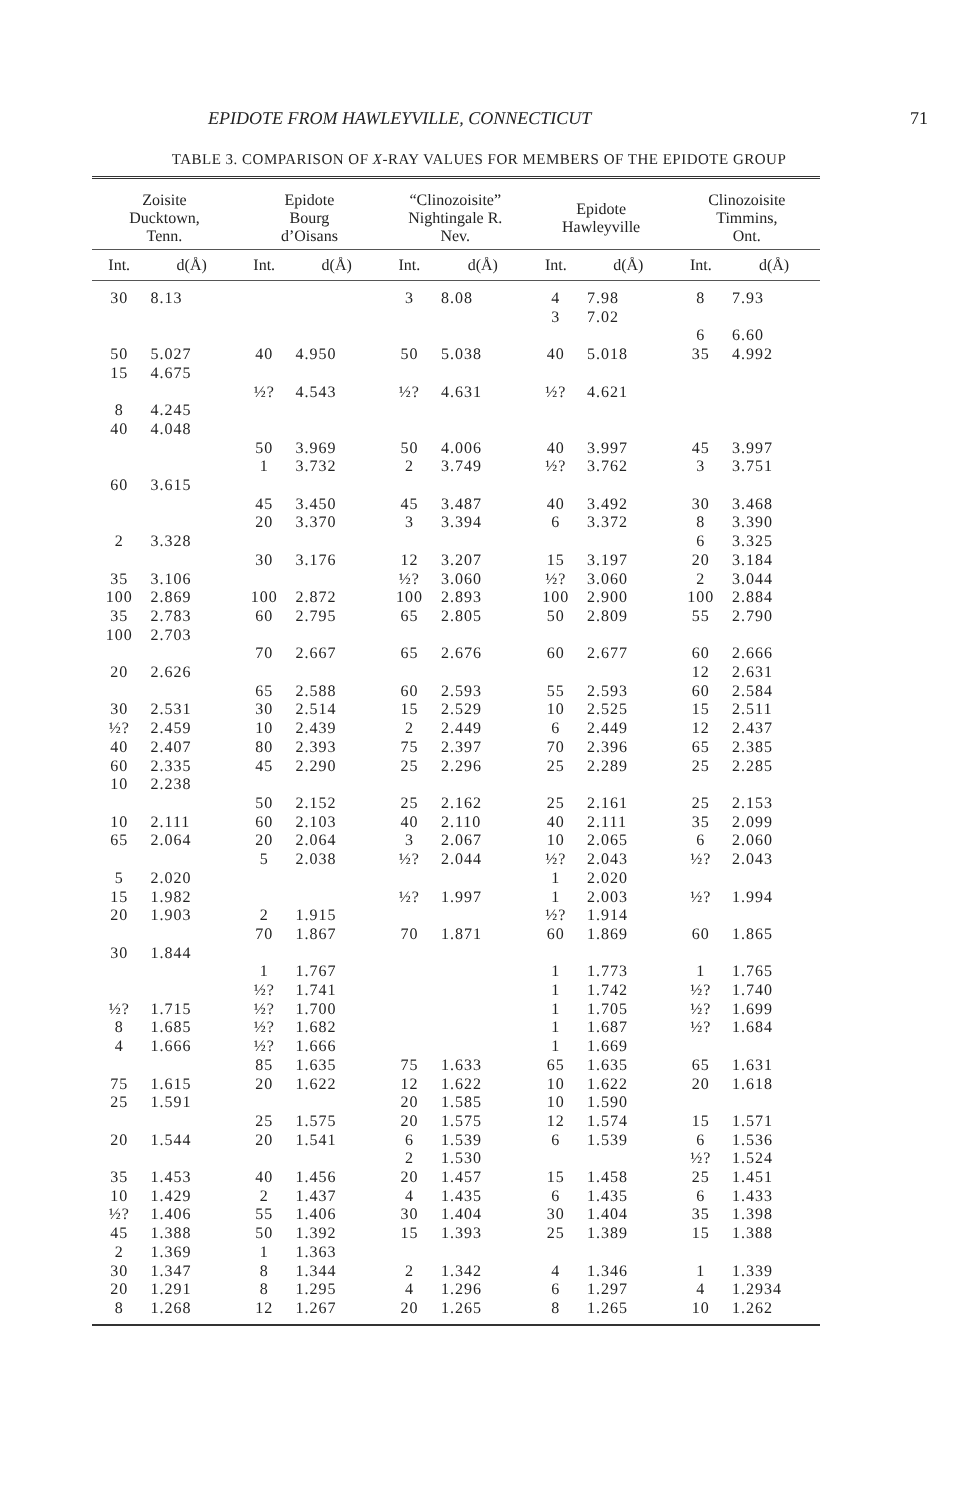EPIDOTE FROM HAWLEYVILLE, CONNECTICUT 71
TABLE 3. COMPARISON OF X-RAY VALUES FOR MEMBERS OF THE EPIDOTE GROUP
| Zoisite Ducktown, Tenn. | | Epidote Bourg d’Oisans | | “Clinozoisite” Nightingale R. Nev. | | Epidote Hawleyville | | Clinozoisite Timmins, Ont. | |
| --- | --- | --- | --- | --- | --- | --- | --- | --- | --- |
| Int. | d(Å) | Int. | d(Å) | Int. | d(Å) | Int. | d(Å) | Int. | d(Å) |
| 30 | 8.13 | | | 3 | 8.08 | 4 | 7.98 | 8 | 7.93 |
| | | | | | | 3 | 7.02 | | |
| | | | | | | | | 6 | 6.60 |
| 50 | 5.027 | 40 | 4.950 | 50 | 5.038 | 40 | 5.018 | 35 | 4.992 |
| 15 | 4.675 | | | | | | | | |
| | | ½? | 4.543 | ½? | 4.631 | ½? | 4.621 | | |
| 8 | 4.245 | | | | | | | | |
| 40 | 4.048 | | | | | | | | |
| | | 50 | 3.969 | 50 | 4.006 | 40 | 3.997 | 45 | 3.997 |
| | | 1 | 3.732 | 2 | 3.749 | ½? | 3.762 | 3 | 3.751 |
| 60 | 3.615 | | | | | | | | |
| | | 45 | 3.450 | 45 | 3.487 | 40 | 3.492 | 30 | 3.468 |
| | | 20 | 3.370 | 3 | 3.394 | 6 | 3.372 | 8 | 3.390 |
| 2 | 3.328 | | | | | | | 6 | 3.325 |
| | | 30 | 3.176 | 12 | 3.207 | 15 | 3.197 | 20 | 3.184 |
| 35 | 3.106 | | | ½? | 3.060 | ½? | 3.060 | 2 | 3.044 |
| 100 | 2.869 | 100 | 2.872 | 100 | 2.893 | 100 | 2.900 | 100 | 2.884 |
| 35 | 2.783 | 60 | 2.795 | 65 | 2.805 | 50 | 2.809 | 55 | 2.790 |
| 100 | 2.703 | | | | | | | | |
| | | 70 | 2.667 | 65 | 2.676 | 60 | 2.677 | 60 | 2.666 |
| 20 | 2.626 | | | | | | | 12 | 2.631 |
| | | 65 | 2.588 | 60 | 2.593 | 55 | 2.593 | 60 | 2.584 |
| 30 | 2.531 | 30 | 2.514 | 15 | 2.529 | 10 | 2.525 | 15 | 2.511 |
| ½? | 2.459 | 10 | 2.439 | 2 | 2.449 | 6 | 2.449 | 12 | 2.437 |
| 40 | 2.407 | 80 | 2.393 | 75 | 2.397 | 70 | 2.396 | 65 | 2.385 |
| 60 | 2.335 | 45 | 2.290 | 25 | 2.296 | 25 | 2.289 | 25 | 2.285 |
| 10 | 2.238 | | | | | | | | |
| | | 50 | 2.152 | 25 | 2.162 | 25 | 2.161 | 25 | 2.153 |
| 10 | 2.111 | 60 | 2.103 | 40 | 2.110 | 40 | 2.111 | 35 | 2.099 |
| 65 | 2.064 | 20 | 2.064 | 3 | 2.067 | 10 | 2.065 | 6 | 2.060 |
| | | 5 | 2.038 | ½? | 2.044 | ½? | 2.043 | ½? | 2.043 |
| 5 | 2.020 | | | | | 1 | 2.020 | | |
| 15 | 1.982 | | | ½? | 1.997 | 1 | 2.003 | ½? | 1.994 |
| 20 | 1.903 | 2 | 1.915 | | | ½? | 1.914 | | |
| | | 70 | 1.867 | 70 | 1.871 | 60 | 1.869 | 60 | 1.865 |
| 30 | 1.844 | | | | | | | | |
| | | 1 | 1.767 | | | 1 | 1.773 | 1 | 1.765 |
| | | ½? | 1.741 | | | 1 | 1.742 | ½? | 1.740 |
| ½? | 1.715 | ½? | 1.700 | | | 1 | 1.705 | ½? | 1.699 |
| 8 | 1.685 | ½? | 1.682 | | | 1 | 1.687 | ½? | 1.684 |
| 4 | 1.666 | ½? | 1.666 | | | 1 | 1.669 | | |
| | | 85 | 1.635 | 75 | 1.633 | 65 | 1.635 | 65 | 1.631 |
| 75 | 1.615 | 20 | 1.622 | 12 | 1.622 | 10 | 1.622 | 20 | 1.618 |
| 25 | 1.591 | | | 20 | 1.585 | 10 | 1.590 | | |
| | | 25 | 1.575 | 20 | 1.575 | 12 | 1.574 | 15 | 1.571 |
| 20 | 1.544 | 20 | 1.541 | 6 | 1.539 | 6 | 1.539 | 6 | 1.536 |
| | | | | 2 | 1.530 | | | ½? | 1.524 |
| 35 | 1.453 | 40 | 1.456 | 20 | 1.457 | 15 | 1.458 | 25 | 1.451 |
| 10 | 1.429 | 2 | 1.437 | 4 | 1.435 | 6 | 1.435 | 6 | 1.433 |
| ½? | 1.406 | 55 | 1.406 | 30 | 1.404 | 30 | 1.404 | 35 | 1.398 |
| 45 | 1.388 | 50 | 1.392 | 15 | 1.393 | 25 | 1.389 | 15 | 1.388 |
| 2 | 1.369 | 1 | 1.363 | | | | | | |
| 30 | 1.347 | 8 | 1.344 | 2 | 1.342 | 4 | 1.346 | 1 | 1.339 |
| 20 | 1.291 | 8 | 1.295 | 4 | 1.296 | 6 | 1.297 | 4 | 1.2934 |
| 8 | 1.268 | 12 | 1.267 | 20 | 1.265 | 8 | 1.265 | 10 | 1.262 |